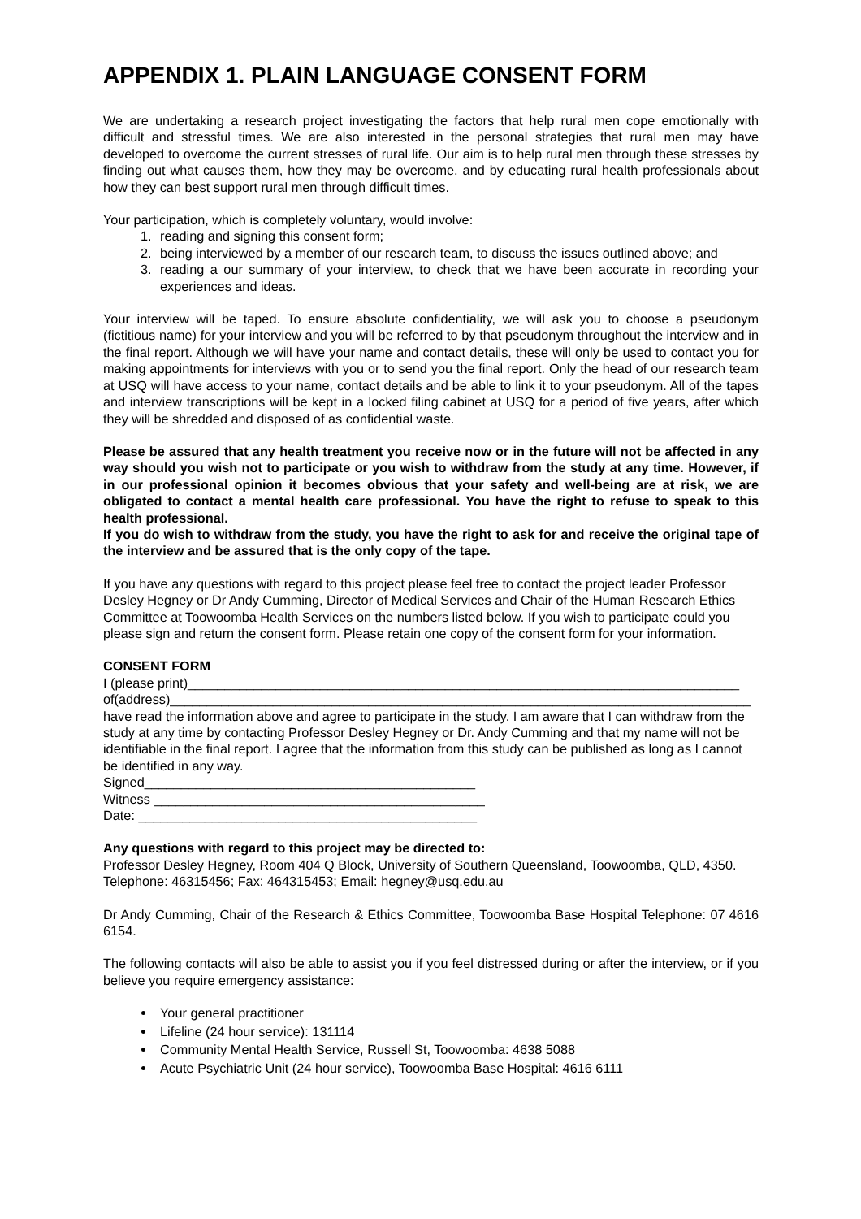APPENDIX 1. PLAIN LANGUAGE CONSENT FORM
We are undertaking a research project investigating the factors that help rural men cope emotionally with difficult and stressful times. We are also interested in the personal strategies that rural men may have developed to overcome the current stresses of rural life. Our aim is to help rural men through these stresses by finding out what causes them, how they may be overcome, and by educating rural health professionals about how they can best support rural men through difficult times.
Your participation, which is completely voluntary, would involve:
1. reading and signing this consent form;
2. being interviewed by a member of our research team, to discuss the issues outlined above; and
3. reading a our summary of your interview, to check that we have been accurate in recording your experiences and ideas.
Your interview will be taped. To ensure absolute confidentiality, we will ask you to choose a pseudonym (fictitious name) for your interview and you will be referred to by that pseudonym throughout the interview and in the final report. Although we will have your name and contact details, these will only be used to contact you for making appointments for interviews with you or to send you the final report. Only the head of our research team at USQ will have access to your name, contact details and be able to link it to your pseudonym. All of the tapes and interview transcriptions will be kept in a locked filing cabinet at USQ for a period of five years, after which they will be shredded and disposed of as confidential waste.
Please be assured that any health treatment you receive now or in the future will not be affected in any way should you wish not to participate or you wish to withdraw from the study at any time. However, if in our professional opinion it becomes obvious that your safety and well-being are at risk, we are obligated to contact a mental health care professional. You have the right to refuse to speak to this health professional.
If you do wish to withdraw from the study, you have the right to ask for and receive the original tape of the interview and be assured that is the only copy of the tape.
If you have any questions with regard to this project please feel free to contact the project leader Professor Desley Hegney or Dr Andy Cumming, Director of Medical Services and Chair of the Human Research Ethics Committee at Toowoomba Health Services on the numbers listed below. If you wish to participate could you please sign and return the consent form. Please retain one copy of the consent form for your information.
CONSENT FORM
I (please print)___________________________________________________________________________
of(address)_______________________________________________________________________________
have read the information above and agree to participate in the study. I am aware that I can withdraw from the study at any time by contacting Professor Desley Hegney or Dr. Andy Cumming and that my name will not be identifiable in the final report. I agree that the information from this study can be published as long as I cannot be identified in any way.
Signed_____________________________________________
Witness _____________________________________________
Date: ______________________________________________
Any questions with regard to this project may be directed to:
Professor Desley Hegney, Room 404 Q Block, University of Southern Queensland, Toowoomba, QLD, 4350. Telephone: 46315456; Fax: 464315453; Email: hegney@usq.edu.au
Dr Andy Cumming, Chair of the Research & Ethics Committee, Toowoomba Base Hospital Telephone: 07 4616 6154.
The following contacts will also be able to assist you if you feel distressed during or after the interview, or if you believe you require emergency assistance:
Your general practitioner
Lifeline (24 hour service): 131114
Community Mental Health Service, Russell St, Toowoomba: 4638 5088
Acute Psychiatric Unit (24 hour service), Toowoomba Base Hospital: 4616 6111